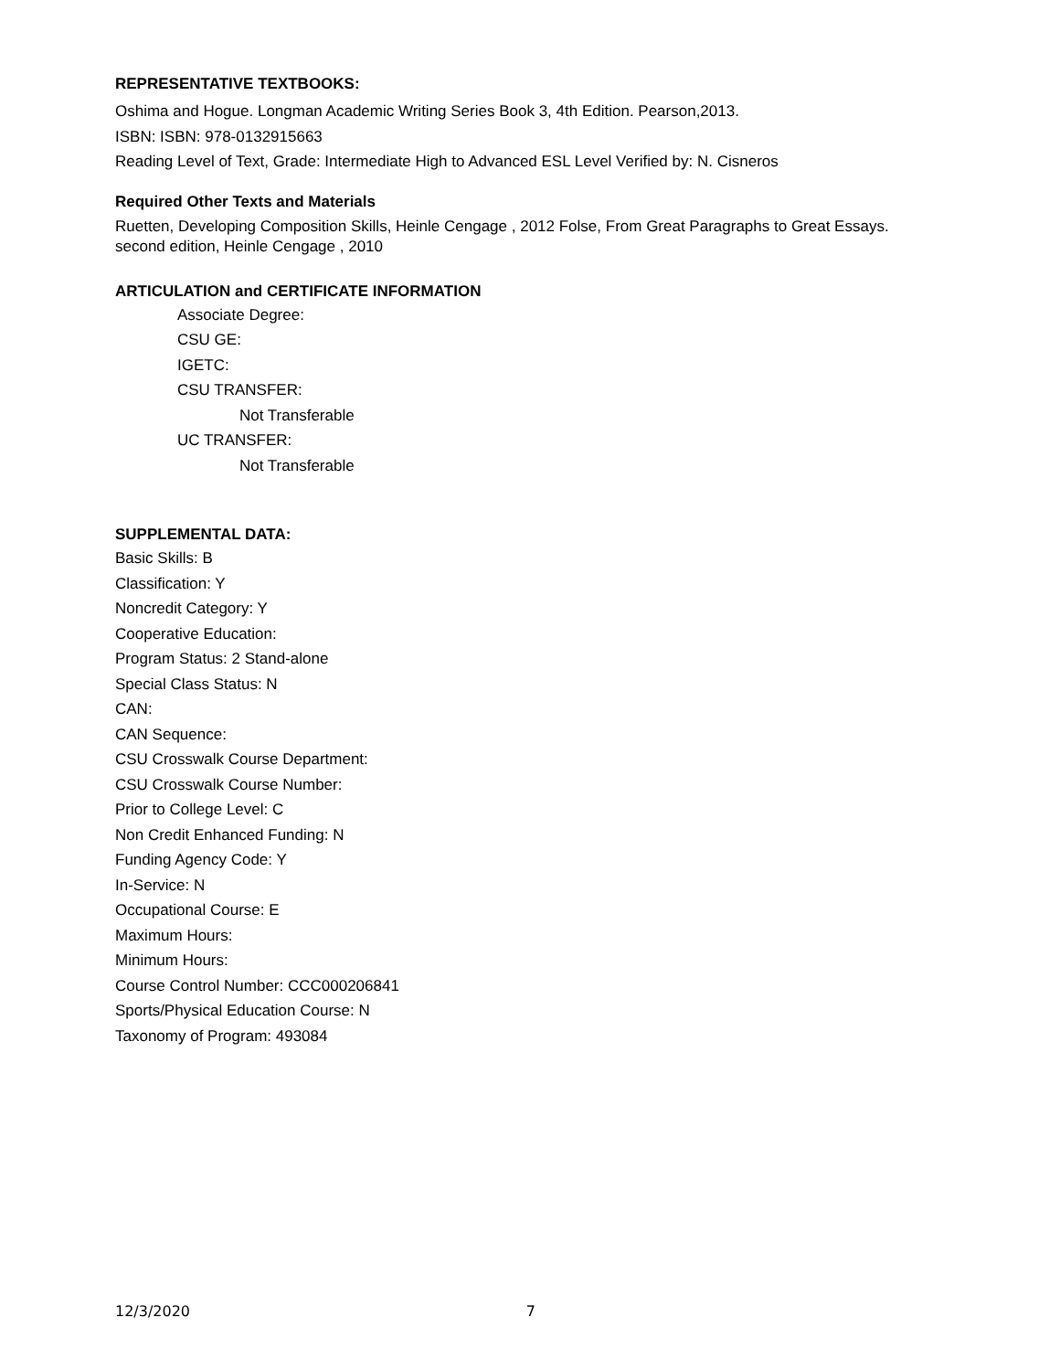REPRESENTATIVE TEXTBOOKS:
Oshima and Hogue. Longman Academic Writing Series Book 3, 4th Edition. Pearson,2013.
ISBN: ISBN: 978-0132915663
Reading Level of Text, Grade: Intermediate High to Advanced ESL Level Verified by: N. Cisneros
Required Other Texts and Materials
Ruetten, Developing Composition Skills, Heinle Cengage , 2012 Folse, From Great Paragraphs to Great Essays. second edition, Heinle Cengage , 2010
ARTICULATION and CERTIFICATE INFORMATION
Associate Degree:
CSU GE:
IGETC:
CSU TRANSFER:
Not Transferable
UC TRANSFER:
Not Transferable
SUPPLEMENTAL DATA:
Basic Skills: B
Classification: Y
Noncredit Category: Y
Cooperative Education:
Program Status: 2 Stand-alone
Special Class Status: N
CAN:
CAN Sequence:
CSU Crosswalk Course Department:
CSU Crosswalk Course Number:
Prior to College Level: C
Non Credit Enhanced Funding: N
Funding Agency Code: Y
In-Service: N
Occupational Course: E
Maximum Hours:
Minimum Hours:
Course Control Number: CCC000206841
Sports/Physical Education Course: N
Taxonomy of Program: 493084
12/3/2020 7